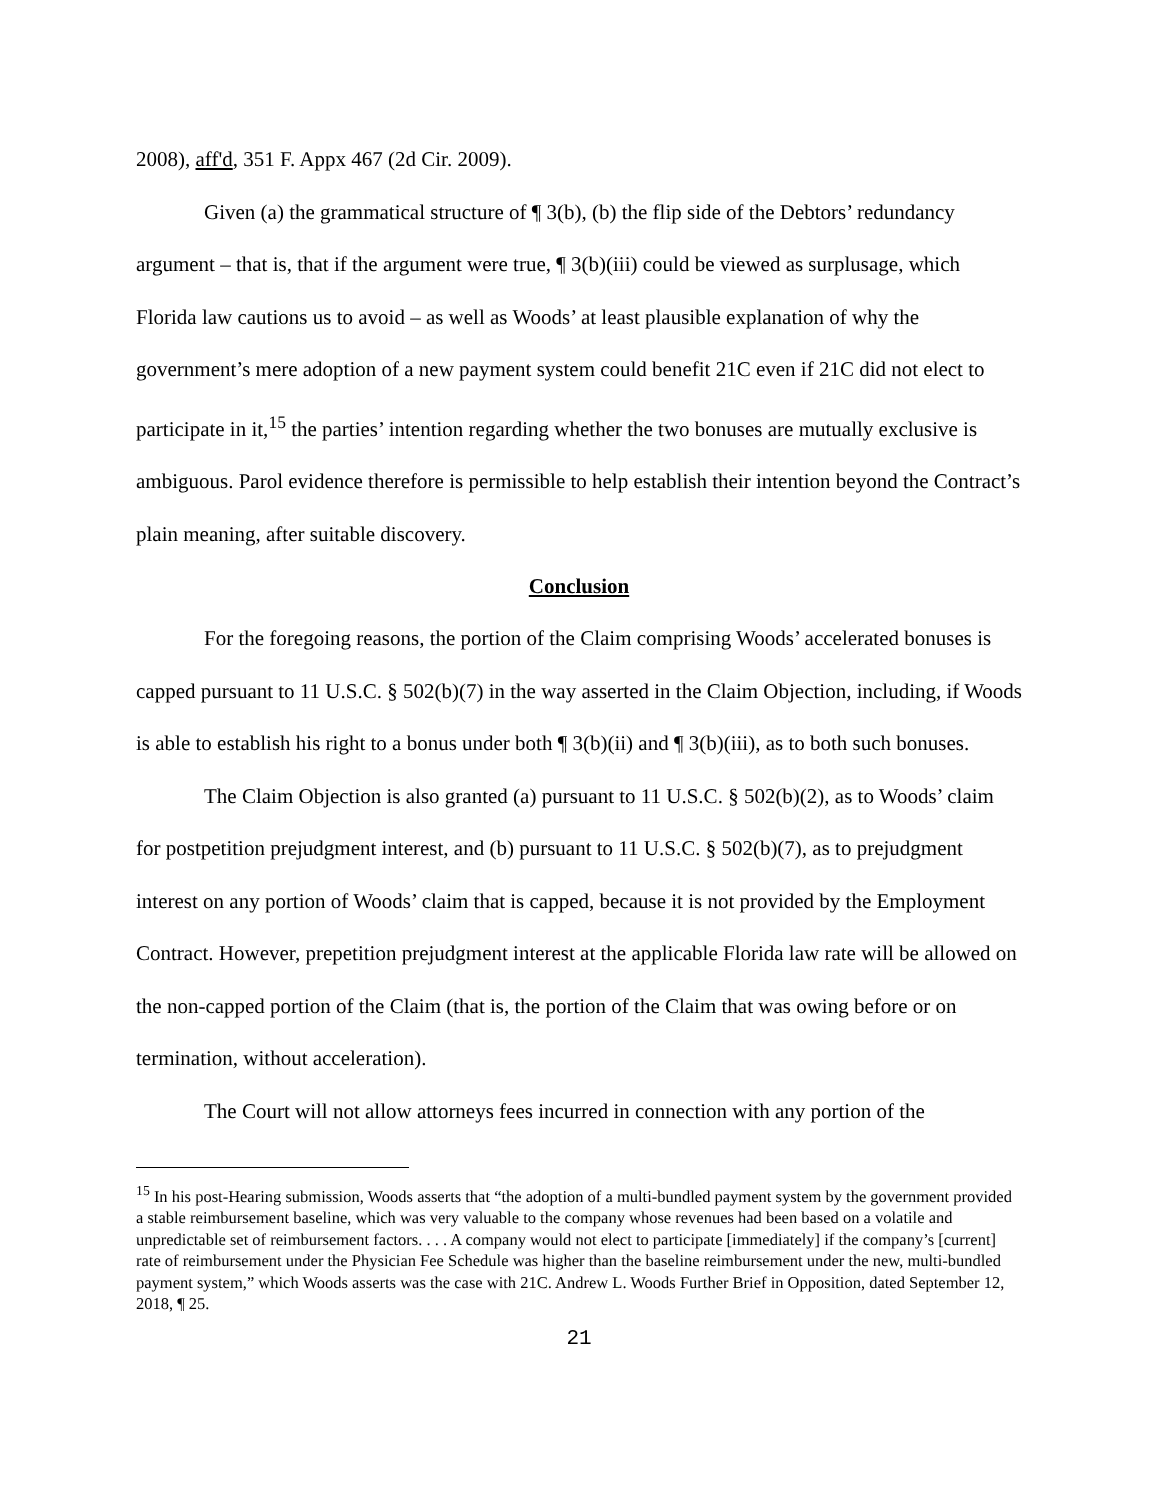2008), aff'd, 351 F. Appx 467 (2d Cir. 2009).
Given (a) the grammatical structure of ¶ 3(b), (b) the flip side of the Debtors’ redundancy argument – that is, that if the argument were true, ¶ 3(b)(iii) could be viewed as surplusage, which Florida law cautions us to avoid – as well as Woods’ at least plausible explanation of why the government’s mere adoption of a new payment system could benefit 21C even if 21C did not elect to participate in it,<sup>15</sup> the parties’ intention regarding whether the two bonuses are mutually exclusive is ambiguous. Parol evidence therefore is permissible to help establish their intention beyond the Contract’s plain meaning, after suitable discovery.
Conclusion
For the foregoing reasons, the portion of the Claim comprising Woods’ accelerated bonuses is capped pursuant to 11 U.S.C. § 502(b)(7) in the way asserted in the Claim Objection, including, if Woods is able to establish his right to a bonus under both ¶ 3(b)(ii) and ¶ 3(b)(iii), as to both such bonuses.
The Claim Objection is also granted (a) pursuant to 11 U.S.C. § 502(b)(2), as to Woods’ claim for postpetition prejudgment interest, and (b) pursuant to 11 U.S.C. § 502(b)(7), as to prejudgment interest on any portion of Woods’ claim that is capped, because it is not provided by the Employment Contract. However, prepetition prejudgment interest at the applicable Florida law rate will be allowed on the non-capped portion of the Claim (that is, the portion of the Claim that was owing before or on termination, without acceleration).
The Court will not allow attorneys fees incurred in connection with any portion of the
<sup>15</sup> In his post-Hearing submission, Woods asserts that “the adoption of a multi-bundled payment system by the government provided a stable reimbursement baseline, which was very valuable to the company whose revenues had been based on a volatile and unpredictable set of reimbursement factors. . . . A company would not elect to participate [immediately] if the company’s [current] rate of reimbursement under the Physician Fee Schedule was higher than the baseline reimbursement under the new, multi-bundled payment system,” which Woods asserts was the case with 21C. Andrew L. Woods Further Brief in Opposition, dated September 12, 2018, ¶ 25.
21